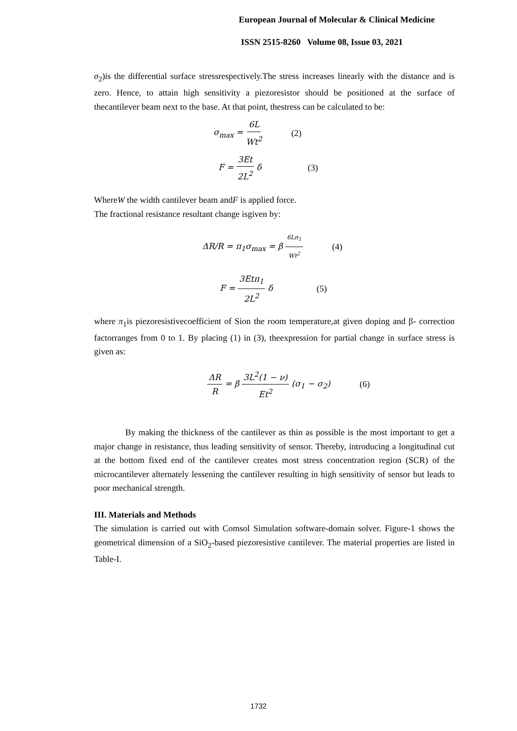European Journal of Molecular & Clinical Medicine
ISSN 2515-8260 Volume 08, Issue 03, 2021
σ<sub>2</sub>)is the differential surface stressrespectively.The stress increases linearly with the distance and is zero. Hence, to attain high sensitivity a piezoresistor should be positioned at the surface of thecantilever beam next to the base. At that point, thestress can be calculated to be:
σ<sub>max</sub> = 6L Wt<sup>2</sup> (2)
F = 3Et 2L<sup>2</sup> δ (3)
WhereW the width cantilever beam andF is applied force.
The fractional resistance resultant change isgiven by:
ΔR/R = π<sub>1</sub>σ<sub>max</sub> = β 6Lπ<sub>1</sub> Wt<sup>2</sup> (4)
F = 3Etπ<sub>1</sub> 2L<sup>2</sup> δ (5)
where π<sub>1</sub>is piezoresistivecoefficient of Sion the room temperature,at given doping and β- correction factorranges from 0 to 1. By placing (1) in (3), theexpression for partial change in surface stress is given as:
ΔR R = β 3L<sup>2</sup>(1 − ν) Et<sup>2</sup> (σ<sub>1</sub> − σ<sub>2</sub>) (6)
By making the thickness of the cantilever as thin as possible is the most important to get a major change in resistance, thus leading sensitivity of sensor. Thereby, introducing a longitudinal cut at the bottom fixed end of the cantilever creates most stress concentration region (SCR) of the microcantilever alternately lessening the cantilever resulting in high sensitivity of sensor but leads to poor mechanical strength.
III. Materials and Methods
The simulation is carried out with Comsol Simulation software-domain solver. Figure-1 shows the geometrical dimension of a SiO<sub>2</sub>-based piezoresistive cantilever. The material properties are listed in Table-I.
1732